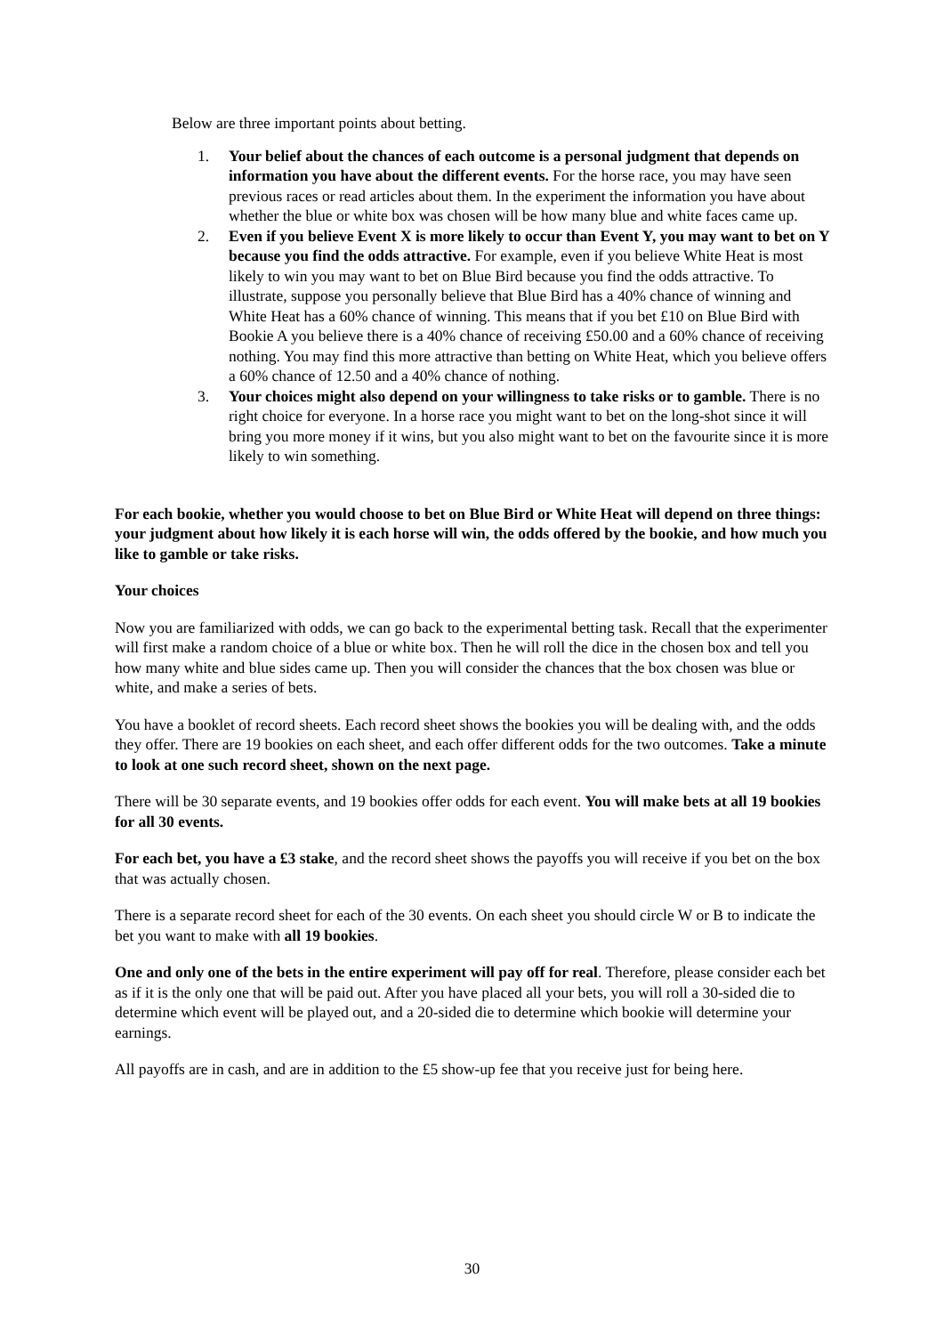Below are three important points about betting.
1. Your belief about the chances of each outcome is a personal judgment that depends on information you have about the different events. For the horse race, you may have seen previous races or read articles about them. In the experiment the information you have about whether the blue or white box was chosen will be how many blue and white faces came up.
2. Even if you believe Event X is more likely to occur than Event Y, you may want to bet on Y because you find the odds attractive. For example, even if you believe White Heat is most likely to win you may want to bet on Blue Bird because you find the odds attractive. To illustrate, suppose you personally believe that Blue Bird has a 40% chance of winning and White Heat has a 60% chance of winning. This means that if you bet £10 on Blue Bird with Bookie A you believe there is a 40% chance of receiving £50.00 and a 60% chance of receiving nothing. You may find this more attractive than betting on White Heat, which you believe offers a 60% chance of 12.50 and a 40% chance of nothing.
3. Your choices might also depend on your willingness to take risks or to gamble. There is no right choice for everyone. In a horse race you might want to bet on the long-shot since it will bring you more money if it wins, but you also might want to bet on the favourite since it is more likely to win something.
For each bookie, whether you would choose to bet on Blue Bird or White Heat will depend on three things: your judgment about how likely it is each horse will win, the odds offered by the bookie, and how much you like to gamble or take risks.
Your choices
Now you are familiarized with odds, we can go back to the experimental betting task. Recall that the experimenter will first make a random choice of a blue or white box. Then he will roll the dice in the chosen box and tell you how many white and blue sides came up. Then you will consider the chances that the box chosen was blue or white, and make a series of bets.
You have a booklet of record sheets. Each record sheet shows the bookies you will be dealing with, and the odds they offer. There are 19 bookies on each sheet, and each offer different odds for the two outcomes. Take a minute to look at one such record sheet, shown on the next page.
There will be 30 separate events, and 19 bookies offer odds for each event. You will make bets at all 19 bookies for all 30 events.
For each bet, you have a £3 stake, and the record sheet shows the payoffs you will receive if you bet on the box that was actually chosen.
There is a separate record sheet for each of the 30 events. On each sheet you should circle W or B to indicate the bet you want to make with all 19 bookies.
One and only one of the bets in the entire experiment will pay off for real. Therefore, please consider each bet as if it is the only one that will be paid out. After you have placed all your bets, you will roll a 30-sided die to determine which event will be played out, and a 20-sided die to determine which bookie will determine your earnings.
All payoffs are in cash, and are in addition to the £5 show-up fee that you receive just for being here.
30